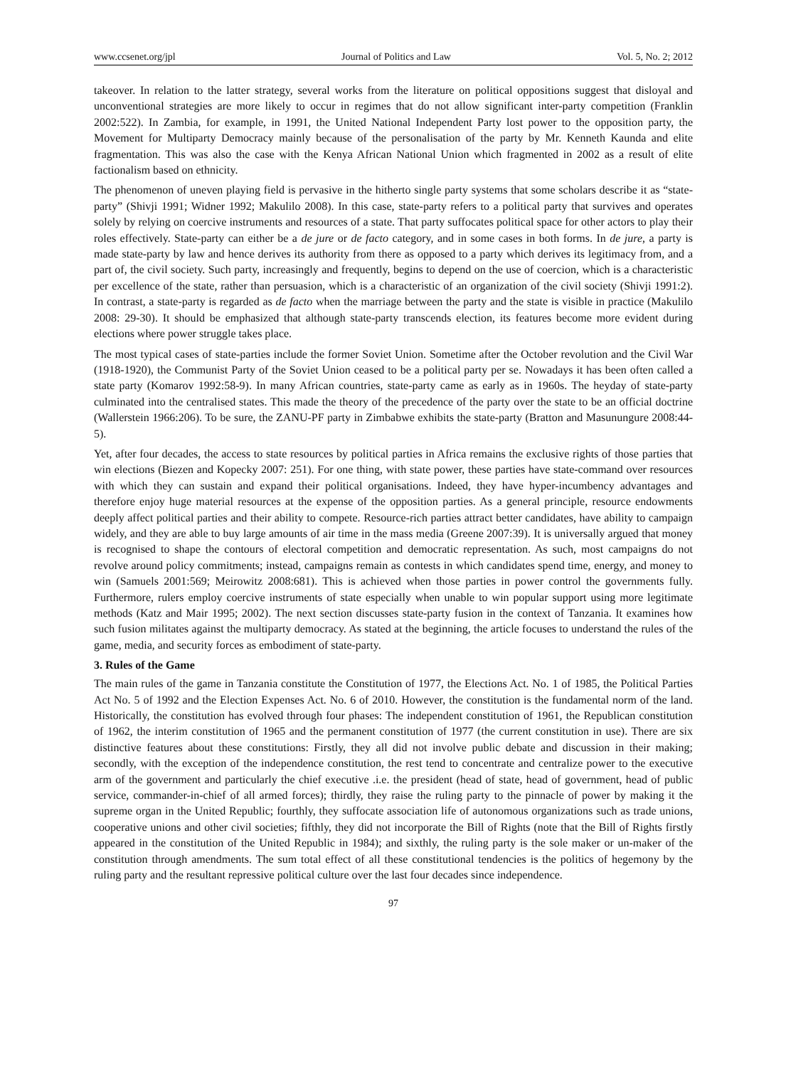www.ccsenet.org/jpl Journal of Politics and Law Vol. 5, No. 2; 2012
takeover. In relation to the latter strategy, several works from the literature on political oppositions suggest that disloyal and unconventional strategies are more likely to occur in regimes that do not allow significant inter-party competition (Franklin 2002:522). In Zambia, for example, in 1991, the United National Independent Party lost power to the opposition party, the Movement for Multiparty Democracy mainly because of the personalisation of the party by Mr. Kenneth Kaunda and elite fragmentation. This was also the case with the Kenya African National Union which fragmented in 2002 as a result of elite factionalism based on ethnicity.
The phenomenon of uneven playing field is pervasive in the hitherto single party systems that some scholars describe it as “state-party” (Shivji 1991; Widner 1992; Makulilo 2008). In this case, state-party refers to a political party that survives and operates solely by relying on coercive instruments and resources of a state. That party suffocates political space for other actors to play their roles effectively. State-party can either be a de jure or de facto category, and in some cases in both forms. In de jure, a party is made state-party by law and hence derives its authority from there as opposed to a party which derives its legitimacy from, and a part of, the civil society. Such party, increasingly and frequently, begins to depend on the use of coercion, which is a characteristic per excellence of the state, rather than persuasion, which is a characteristic of an organization of the civil society (Shivji 1991:2). In contrast, a state-party is regarded as de facto when the marriage between the party and the state is visible in practice (Makulilo 2008: 29-30). It should be emphasized that although state-party transcends election, its features become more evident during elections where power struggle takes place.
The most typical cases of state-parties include the former Soviet Union. Sometime after the October revolution and the Civil War (1918-1920), the Communist Party of the Soviet Union ceased to be a political party per se. Nowadays it has been often called a state party (Komarov 1992:58-9). In many African countries, state-party came as early as in 1960s. The heyday of state-party culminated into the centralised states. This made the theory of the precedence of the party over the state to be an official doctrine (Wallerstein 1966:206). To be sure, the ZANU-PF party in Zimbabwe exhibits the state-party (Bratton and Masunungure 2008:44-5).
Yet, after four decades, the access to state resources by political parties in Africa remains the exclusive rights of those parties that win elections (Biezen and Kopecky 2007: 251). For one thing, with state power, these parties have state-command over resources with which they can sustain and expand their political organisations. Indeed, they have hyper-incumbency advantages and therefore enjoy huge material resources at the expense of the opposition parties. As a general principle, resource endowments deeply affect political parties and their ability to compete. Resource-rich parties attract better candidates, have ability to campaign widely, and they are able to buy large amounts of air time in the mass media (Greene 2007:39). It is universally argued that money is recognised to shape the contours of electoral competition and democratic representation. As such, most campaigns do not revolve around policy commitments; instead, campaigns remain as contests in which candidates spend time, energy, and money to win (Samuels 2001:569; Meirowitz 2008:681). This is achieved when those parties in power control the governments fully. Furthermore, rulers employ coercive instruments of state especially when unable to win popular support using more legitimate methods (Katz and Mair 1995; 2002). The next section discusses state-party fusion in the context of Tanzania. It examines how such fusion militates against the multiparty democracy. As stated at the beginning, the article focuses to understand the rules of the game, media, and security forces as embodiment of state-party.
3. Rules of the Game
The main rules of the game in Tanzania constitute the Constitution of 1977, the Elections Act. No. 1 of 1985, the Political Parties Act No. 5 of 1992 and the Election Expenses Act. No. 6 of 2010. However, the constitution is the fundamental norm of the land. Historically, the constitution has evolved through four phases: The independent constitution of 1961, the Republican constitution of 1962, the interim constitution of 1965 and the permanent constitution of 1977 (the current constitution in use). There are six distinctive features about these constitutions: Firstly, they all did not involve public debate and discussion in their making; secondly, with the exception of the independence constitution, the rest tend to concentrate and centralize power to the executive arm of the government and particularly the chief executive .i.e. the president (head of state, head of government, head of public service, commander-in-chief of all armed forces); thirdly, they raise the ruling party to the pinnacle of power by making it the supreme organ in the United Republic; fourthly, they suffocate association life of autonomous organizations such as trade unions, cooperative unions and other civil societies; fifthly, they did not incorporate the Bill of Rights (note that the Bill of Rights firstly appeared in the constitution of the United Republic in 1984); and sixthly, the ruling party is the sole maker or un-maker of the constitution through amendments. The sum total effect of all these constitutional tendencies is the politics of hegemony by the ruling party and the resultant repressive political culture over the last four decades since independence.
97